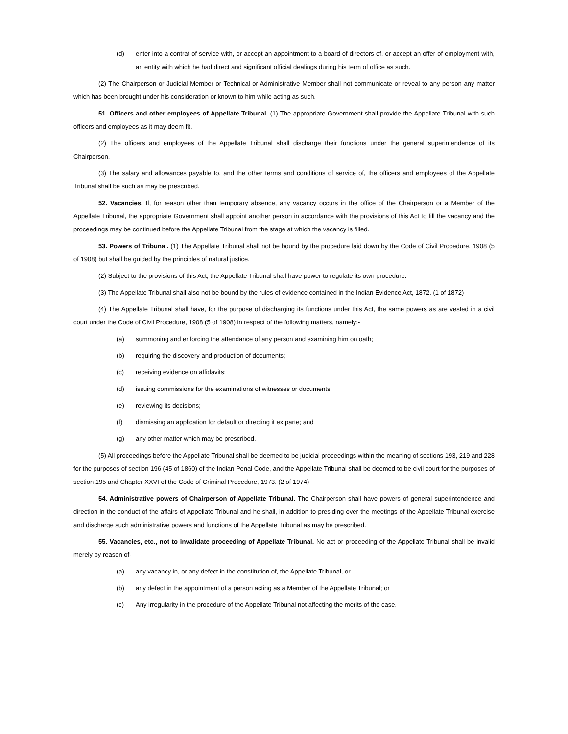(d) enter into a contrat of service with, or accept an appointment to a board of directors of, or accept an offer of employment with, an entity with which he had direct and significant official dealings during his term of office as such.
(2) The Chairperson or Judicial Member or Technical or Administrative Member shall not communicate or reveal to any person any matter which has been brought under his consideration or known to him while acting as such.
51. Officers and other employees of Appellate Tribunal. (1) The appropriate Government shall provide the Appellate Tribunal with such officers and employees as it may deem fit.
(2) The officers and employees of the Appellate Tribunal shall discharge their functions under the general superintendence of its Chairperson.
(3) The salary and allowances payable to, and the other terms and conditions of service of, the officers and employees of the Appellate Tribunal shall be such as may be prescribed.
52. Vacancies. If, for reason other than temporary absence, any vacancy occurs in the office of the Chairperson or a Member of the Appellate Tribunal, the appropriate Government shall appoint another person in accordance with the provisions of this Act to fill the vacancy and the proceedings may be continued before the Appellate Tribunal from the stage at which the vacancy is filled.
53. Powers of Tribunal. (1) The Appellate Tribunal shall not be bound by the procedure laid down by the Code of Civil Procedure, 1908 (5 of 1908) but shall be guided by the principles of natural justice.
(2) Subject to the provisions of this Act, the Appellate Tribunal shall have power to regulate its own procedure.
(3) The Appellate Tribunal shall also not be bound by the rules of evidence contained in the Indian Evidence Act, 1872. (1 of 1872)
(4) The Appellate Tribunal shall have, for the purpose of discharging its functions under this Act, the same powers as are vested in a civil court under the Code of Civil Procedure, 1908 (5 of 1908) in respect of the following matters, namely:-
(a) summoning and enforcing the attendance of any person and examining him on oath;
(b) requiring the discovery and production of documents;
(c) receiving evidence on affidavits;
(d) issuing commissions for the examinations of witnesses or documents;
(e) reviewing its decisions;
(f) dismissing an application for default or directing it ex parte; and
(g) any other matter which may be prescribed.
(5) All proceedings before the Appellate Tribunal shall be deemed to be judicial proceedings within the meaning of sections 193, 219 and 228 for the purposes of section 196 (45 of 1860) of the Indian Penal Code, and the Appellate Tribunal shall be deemed to be civil court for the purposes of section 195 and Chapter XXVI of the Code of Criminal Procedure, 1973. (2 of 1974)
54. Administrative powers of Chairperson of Appellate Tribunal. The Chairperson shall have powers of general superintendence and direction in the conduct of the affairs of Appellate Tribunal and he shall, in addition to presiding over the meetings of the Appellate Tribunal exercise and discharge such administrative powers and functions of the Appellate Tribunal as may be prescribed.
55. Vacancies, etc., not to invalidate proceeding of Appellate Tribunal. No act or proceeding of the Appellate Tribunal shall be invalid merely by reason of-
(a) any vacancy in, or any defect in the constitution of, the Appellate Tribunal, or
(b) any defect in the appointment of a person acting as a Member of the Appellate Tribunal; or
(c) Any irregularity in the procedure of the Appellate Tribunal not affecting the merits of the case.